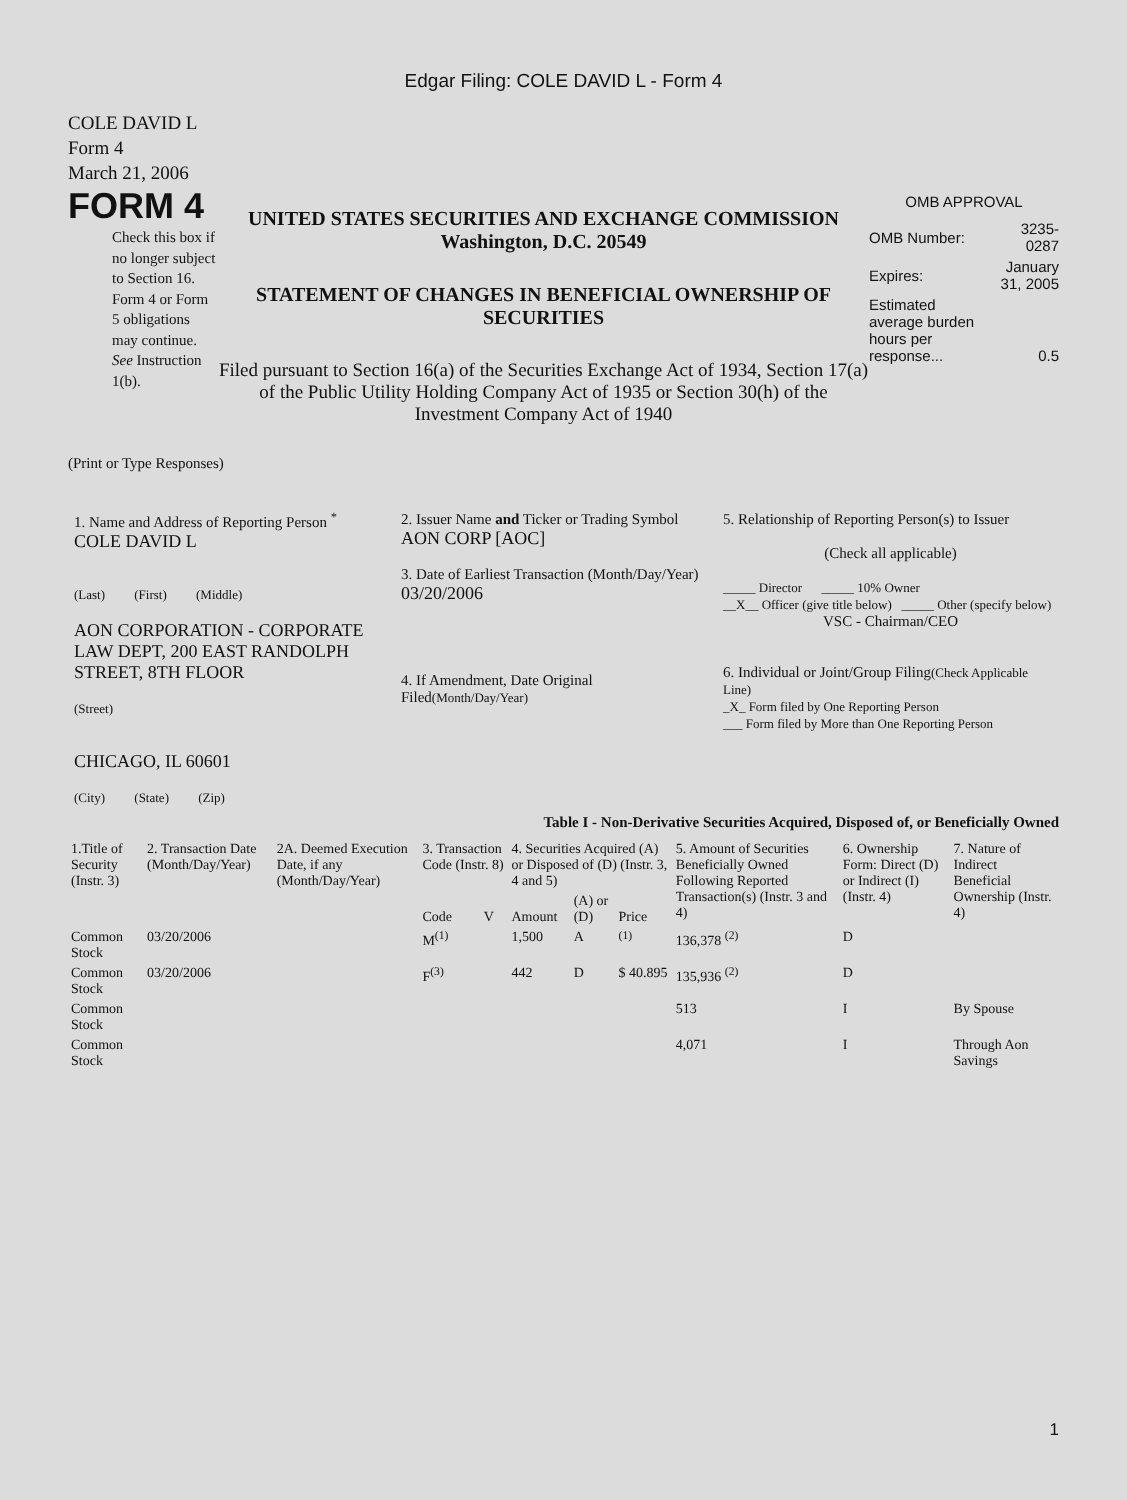Edgar Filing: COLE DAVID L - Form 4
COLE DAVID L
Form 4
March 21, 2006
FORM 4
Check this box if no longer subject to Section 16. Form 4 or Form 5 obligations may continue. See Instruction 1(b).
UNITED STATES SECURITIES AND EXCHANGE COMMISSION
Washington, D.C. 20549
STATEMENT OF CHANGES IN BENEFICIAL OWNERSHIP OF SECURITIES
Filed pursuant to Section 16(a) of the Securities Exchange Act of 1934, Section 17(a) of the Public Utility Holding Company Act of 1935 or Section 30(h) of the Investment Company Act of 1940
OMB APPROVAL
| OMB Number: | 3235-0287 |
| Expires: | January 31, 2005 |
| Estimated average burden hours per response... | 0.5 |
(Print or Type Responses)
| 1. Name and Address of Reporting Person <sup>*</sup> COLE DAVID L (Last) (First) (Middle) AON CORPORATION - CORPORATE LAW DEPT, 200 EAST RANDOLPH STREET, 8TH FLOOR (Street) CHICAGO, IL 60601 (City) (State) (Zip) | 2. Issuer Name and Ticker or Trading Symbol AON CORP [AOC] 3. Date of Earliest Transaction (Month/Day/Year) 03/20/2006 4. If Amendment, Date Original Filed (Month/Day/Year) | 5. Relationship of Reporting Person(s) to Issuer (Check all applicable) _____ Director _____ 10% Owner __X__ Officer (give title below) _____ Other (specify below) VSC - Chairman/CEO 6. Individual or Joint/Group Filing (Check Applicable Line) _X_ Form filed by One Reporting Person ___ Form filed by More than One Reporting Person |
Table I - Non-Derivative Securities Acquired, Disposed of, or Beneficially Owned
| 1.Title of Security (Instr. 3) | 2. Transaction Date (Month/Day/Year) | 2A. Deemed Execution Date, if any (Month/Day/Year) | 3. Transaction Code (Instr. 8) | | 4. Securities Acquired (A) or Disposed of (D) (Instr. 3, 4 and 5) | | | 5. Amount of Securities Beneficially Owned Following Reported Transaction(s) (Instr. 3 and 4) | 6. Ownership Form: Direct (D) or Indirect (I) (Instr. 4) | 7. Nature of Indirect Beneficial Ownership (Instr. 4) |
| --- | --- | --- | --- | --- | --- | --- | --- | --- | --- | --- |
| | | | Code | V | Amount | (A) or (D) | Price | | | |
| Common Stock | 03/20/2006 | | M<sup>(1)</sup> | | 1,500 | A | <sup>(1)</sup> | 136,378 <sup>(2)</sup> | D | |
| Common Stock | 03/20/2006 | | F<sup>(3)</sup> | | 442 | D | $ 40.895 | 135,936 <sup>(2)</sup> | D | |
| Common Stock | | | | | | | | 513 | I | By Spouse |
| Common Stock | | | | | | | | 4,071 | I | Through Aon Savings |
1